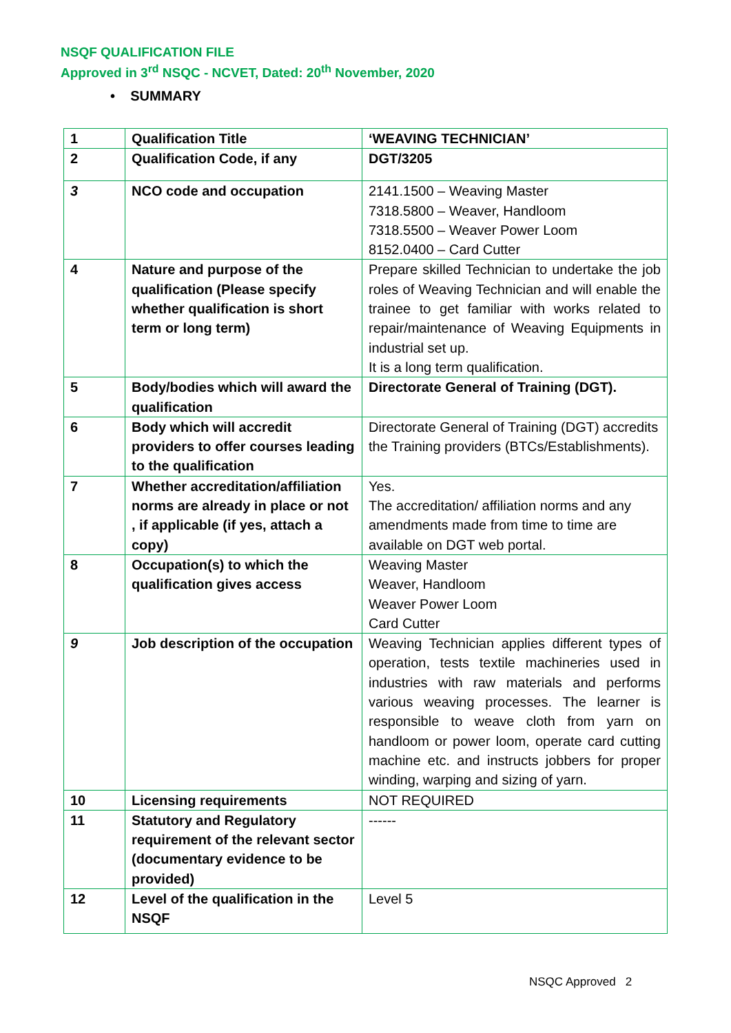NSQF QUALIFICATION FILE
Approved in 3<sup>rd</sup> NSQC - NCVET, Dated: 20<sup>th</sup> November, 2020
• SUMMARY
| 1 | Qualification Title | ‘WEAVING TECHNICIAN’ |
| 2 | Qualification Code, if any | DGT/3205 |
| 3 | NCO code and occupation | 2141.1500 – Weaving Master 7318.5800 – Weaver, Handloom 7318.5500 – Weaver Power Loom 8152.0400 – Card Cutter |
| 4 | Nature and purpose of the qualification (Please specify whether qualification is short term or long term) | Prepare skilled Technician to undertake the job roles of Weaving Technician and will enable the trainee to get familiar with works related to repair/maintenance of Weaving Equipments in industrial set up. It is a long term qualification. |
| 5 | Body/bodies which will award the qualification | Directorate General of Training (DGT). |
| 6 | Body which will accredit providers to offer courses leading to the qualification | Directorate General of Training (DGT) accredits the Training providers (BTCs/Establishments). |
| 7 | Whether accreditation/affiliation norms are already in place or not , if applicable (if yes, attach a copy) | Yes. The accreditation/ affiliation norms and any amendments made from time to time are available on DGT web portal. |
| 8 | Occupation(s) to which the qualification gives access | Weaving Master Weaver, Handloom Weaver Power Loom Card Cutter |
| 9 | Job description of the occupation | Weaving Technician applies different types of operation, tests textile machineries used in industries with raw materials and performs various weaving processes. The learner is responsible to weave cloth from yarn on handloom or power loom, operate card cutting machine etc. and instructs jobbers for proper winding, warping and sizing of yarn. |
| 10 | Licensing requirements | NOT REQUIRED |
| 11 | Statutory and Regulatory requirement of the relevant sector (documentary evidence to be provided) | ------ |
| 12 | Level of the qualification in the NSQF | Level 5 |
NSQC Approved 2